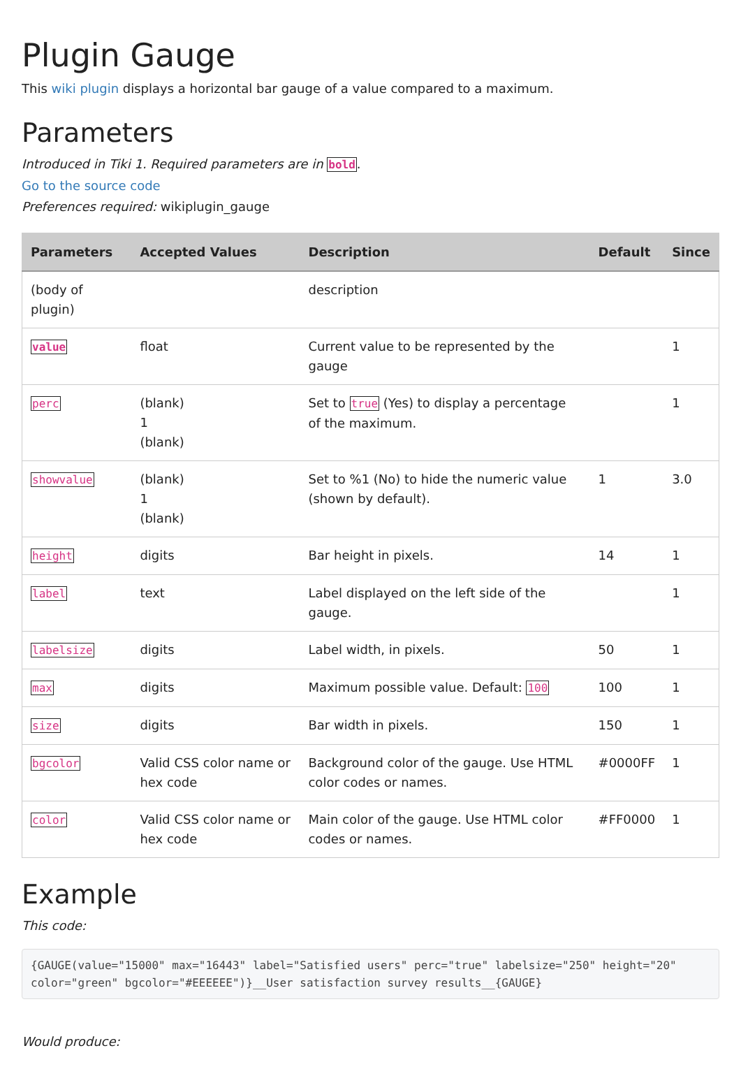Plugin Gauge
This wiki plugin displays a horizontal bar gauge of a value compared to a maximum.
Parameters
Introduced in Tiki 1. Required parameters are in bold.
Go to the source code
Preferences required: wikiplugin_gauge
| Parameters | Accepted Values | Description | Default | Since |
| --- | --- | --- | --- | --- |
| (body of plugin) | | description | | |
| value | float | Current value to be represented by the gauge | | 1 |
| perc | (blank) 1 (blank) | Set to true (Yes) to display a percentage of the maximum. | | 1 |
| showvalue | (blank) 1 (blank) | Set to %1 (No) to hide the numeric value (shown by default). | 1 | 3.0 |
| height | digits | Bar height in pixels. | 14 | 1 |
| label | text | Label displayed on the left side of the gauge. | | 1 |
| labelsize | digits | Label width, in pixels. | 50 | 1 |
| max | digits | Maximum possible value. Default: 100 | 100 | 1 |
| size | digits | Bar width in pixels. | 150 | 1 |
| bgcolor | Valid CSS color name or hex code | Background color of the gauge. Use HTML color codes or names. | #0000FF | 1 |
| color | Valid CSS color name or hex code | Main color of the gauge. Use HTML color codes or names. | #FF0000 | 1 |
Example
This code:
{GAUGE(value="15000" max="16443" label="Satisfied users" perc="true" labelsize="250" height="20" color="green" bgcolor="#EEEEEE")}__User satisfaction survey results__{GAUGE}
Would produce: